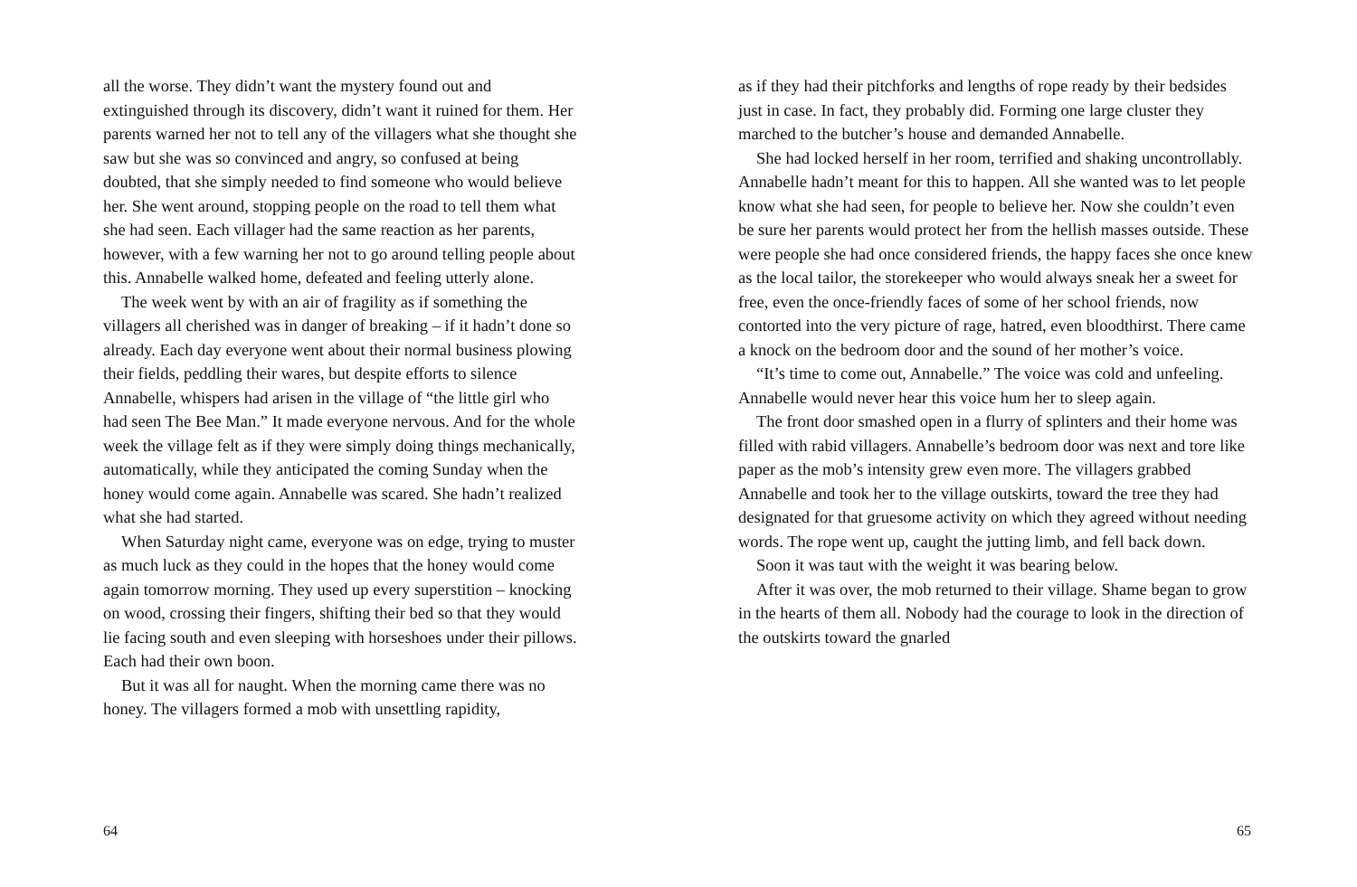all the worse. They didn’t want the mystery found out and extinguished through its discovery, didn’t want it ruined for them. Her parents warned her not to tell any of the villagers what she thought she saw but she was so convinced and angry, so confused at being doubted, that she simply needed to find someone who would believe her. She went around, stopping people on the road to tell them what she had seen. Each villager had the same reaction as her parents, however, with a few warning her not to go around telling people about this. Annabelle walked home, defeated and feeling utterly alone.
The week went by with an air of fragility as if something the villagers all cherished was in danger of breaking – if it hadn’t done so already. Each day everyone went about their normal business plowing their fields, peddling their wares, but despite efforts to silence Annabelle, whispers had arisen in the village of “the little girl who had seen The Bee Man.” It made everyone nervous. And for the whole week the village felt as if they were simply doing things mechanically, automatically, while they anticipated the coming Sunday when the honey would come again. Annabelle was scared. She hadn’t realized what she had started.
When Saturday night came, everyone was on edge, trying to muster as much luck as they could in the hopes that the honey would come again tomorrow morning. They used up every superstition – knocking on wood, crossing their fingers, shifting their bed so that they would lie facing south and even sleeping with horseshoes under their pillows. Each had their own boon.
But it was all for naught. When the morning came there was no honey. The villagers formed a mob with unsettling rapidity,
64
as if they had their pitchforks and lengths of rope ready by their bedsides just in case. In fact, they probably did. Forming one large cluster they marched to the butcher’s house and demanded Annabelle.
She had locked herself in her room, terrified and shaking uncontrollably. Annabelle hadn’t meant for this to happen. All she wanted was to let people know what she had seen, for people to believe her. Now she couldn’t even be sure her parents would protect her from the hellish masses outside. These were people she had once considered friends, the happy faces she once knew as the local tailor, the storekeeper who would always sneak her a sweet for free, even the once-friendly faces of some of her school friends, now contorted into the very picture of rage, hatred, even bloodthirst. There came a knock on the bedroom door and the sound of her mother’s voice.
“It’s time to come out, Annabelle.” The voice was cold and unfeeling. Annabelle would never hear this voice hum her to sleep again.
The front door smashed open in a flurry of splinters and their home was filled with rabid villagers. Annabelle’s bedroom door was next and tore like paper as the mob’s intensity grew even more. The villagers grabbed Annabelle and took her to the village outskirts, toward the tree they had designated for that gruesome activity on which they agreed without needing words. The rope went up, caught the jutting limb, and fell back down.
Soon it was taut with the weight it was bearing below.
After it was over, the mob returned to their village. Shame began to grow in the hearts of them all. Nobody had the courage to look in the direction of the outskirts toward the gnarled
65